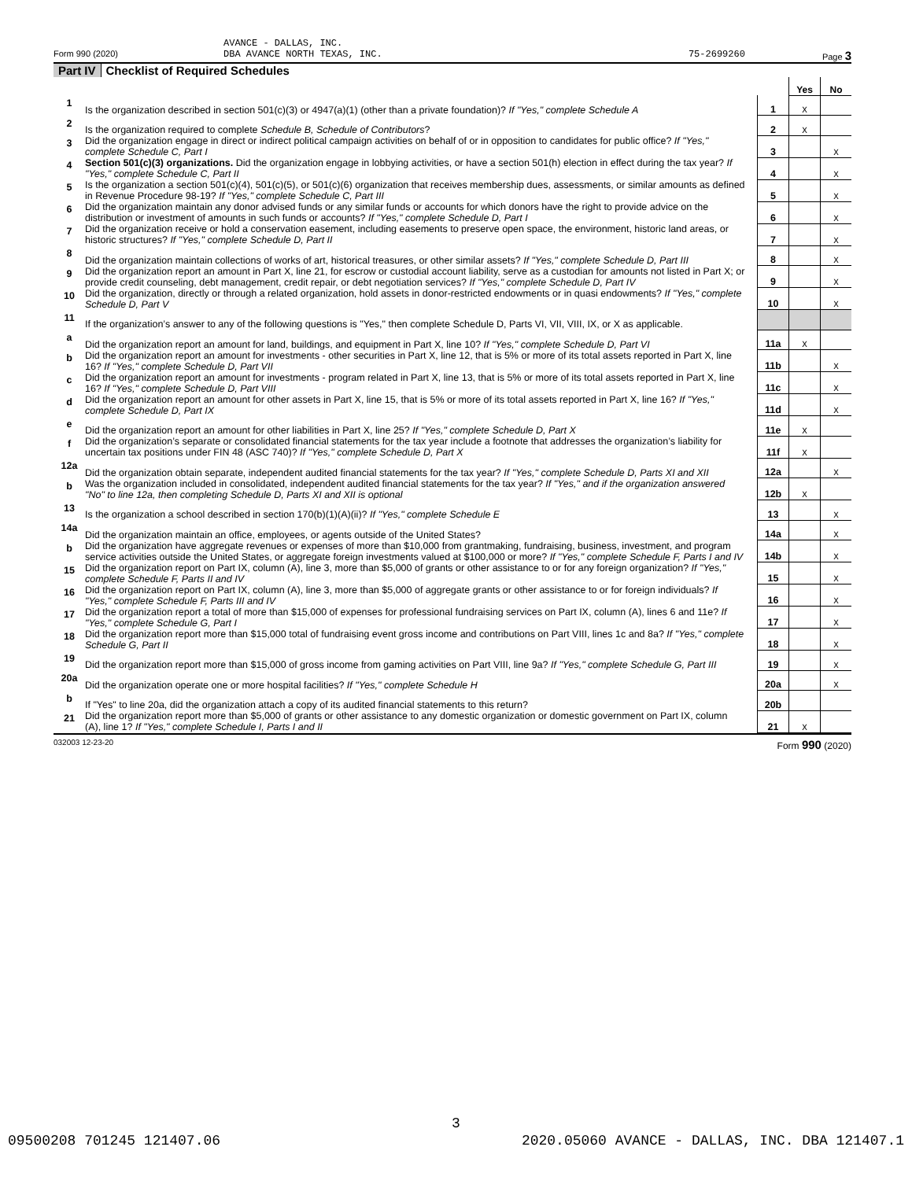AVANCE - DALLAS, INC.
Form 990 (2020) DBA AVANCE NORTH TEXAS, INC. 75-2699260 Page 3
Part IV Checklist of Required Schedules
| | | | Yes | No |
| 1 | Is the organization described in section 501(c)(3) or 4947(a)(1) (other than a private foundation)? If "Yes," complete Schedule A | 1 | X | |
| 2 | Is the organization required to complete Schedule B, Schedule of Contributors ? | 2 | X | |
| 3 | Did the organization engage in direct or indirect political campaign activities on behalf of or in opposition to candidates for public office? If "Yes," complete Schedule C, Part I | 3 | | X |
| 4 | Section 501(c)(3) organizations. Did the organization engage in lobbying activities, or have a section 501(h) election in effect during the tax year? If "Yes," complete Schedule C, Part II | 4 | | X |
| 5 | Is the organization a section 501(c)(4), 501(c)(5), or 501(c)(6) organization that receives membership dues, assessments, or similar amounts as defined in Revenue Procedure 98-19? If "Yes," complete Schedule C, Part III | 5 | | X |
| 6 | Did the organization maintain any donor advised funds or any similar funds or accounts for which donors have the right to provide advice on the distribution or investment of amounts in such funds or accounts? If "Yes," complete Schedule D, Part I | 6 | | X |
| 7 | Did the organization receive or hold a conservation easement, including easements to preserve open space, the environment, historic land areas, or historic structures? If "Yes," complete Schedule D, Part II | 7 | | X |
| 8 | Did the organization maintain collections of works of art, historical treasures, or other similar assets? If "Yes," complete Schedule D, Part III | 8 | | X |
| 9 | Did the organization report an amount in Part X, line 21, for escrow or custodial account liability, serve as a custodian for amounts not listed in Part X; or provide credit counseling, debt management, credit repair, or debt negotiation services? If "Yes," complete Schedule D, Part IV | 9 | | X |
| 10 | Did the organization, directly or through a related organization, hold assets in donor-restricted endowments or in quasi endowments? If "Yes," complete Schedule D, Part V | 10 | | X |
| 11 | If the organization’s answer to any of the following questions is "Yes," then complete Schedule D, Parts VI, VII, VIII, IX, or X as applicable. | | | |
| a | Did the organization report an amount for land, buildings, and equipment in Part X, line 10? If "Yes," complete Schedule D, Part VI | 11a | X | |
| b | Did the organization report an amount for investments - other securities in Part X, line 12, that is 5% or more of its total assets reported in Part X, line 16? If "Yes," complete Schedule D, Part VII | 11b | | X |
| c | Did the organization report an amount for investments - program related in Part X, line 13, that is 5% or more of its total assets reported in Part X, line 16? If "Yes," complete Schedule D, Part VIII | 11c | | X |
| d | Did the organization report an amount for other assets in Part X, line 15, that is 5% or more of its total assets reported in Part X, line 16? If "Yes," complete Schedule D, Part IX | 11d | | X |
| e | Did the organization report an amount for other liabilities in Part X, line 25? If "Yes," complete Schedule D, Part X | 11e | X | |
| f | Did the organization’s separate or consolidated financial statements for the tax year include a footnote that addresses the organization’s liability for uncertain tax positions under FIN 48 (ASC 740)? If "Yes," complete Schedule D, Part X | 11f | X | |
| 12a | Did the organization obtain separate, independent audited financial statements for the tax year? If "Yes," complete Schedule D, Parts XI and XII | 12a | | X |
| b | Was the organization included in consolidated, independent audited financial statements for the tax year? If "Yes," and if the organization answered "No" to line 12a, then completing Schedule D, Parts XI and XII is optional | 12b | X | |
| 13 | Is the organization a school described in section 170(b)(1)(A)(ii)? If "Yes," complete Schedule E | 13 | | X |
| 14a | Did the organization maintain an office, employees, or agents outside of the United States? | 14a | | X |
| b | Did the organization have aggregate revenues or expenses of more than $10,000 from grantmaking, fundraising, business, investment, and program service activities outside the United States, or aggregate foreign investments valued at $100,000 or more? If "Yes," complete Schedule F, Parts I and IV | 14b | | X |
| 15 | Did the organization report on Part IX, column (A), line 3, more than $5,000 of grants or other assistance to or for any foreign organization? If "Yes," complete Schedule F, Parts II and IV | 15 | | X |
| 16 | Did the organization report on Part IX, column (A), line 3, more than $5,000 of aggregate grants or other assistance to or for foreign individuals? If "Yes," complete Schedule F, Parts III and IV | 16 | | X |
| 17 | Did the organization report a total of more than $15,000 of expenses for professional fundraising services on Part IX, column (A), lines 6 and 11e? If "Yes," complete Schedule G, Part I | 17 | | X |
| 18 | Did the organization report more than $15,000 total of fundraising event gross income and contributions on Part VIII, lines 1c and 8a? If "Yes," complete Schedule G, Part II | 18 | | X |
| 19 | Did the organization report more than $15,000 of gross income from gaming activities on Part VIII, line 9a? If "Yes," complete Schedule G, Part III | 19 | | X |
| 20a | Did the organization operate one or more hospital facilities? If "Yes," complete Schedule H | 20a | | X |
| b | If "Yes" to line 20a, did the organization attach a copy of its audited financial statements to this return? | 20b | | |
| 21 | Did the organization report more than $5,000 of grants or other assistance to any domestic organization or domestic government on Part IX, column (A), line 1? If "Yes," complete Schedule I, Parts I and II | 21 | X | |
032003 12-23-20 Form 990 (2020)
3
09500208 701245 121407.06 2020.05060 AVANCE - DALLAS, INC. DBA 121407.1